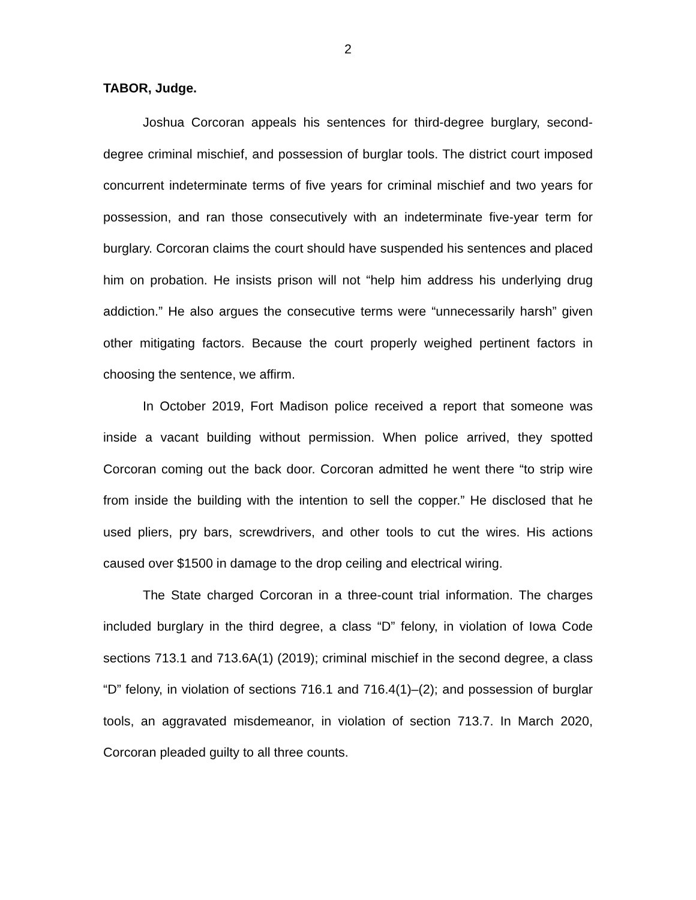2
TABOR, Judge.
Joshua Corcoran appeals his sentences for third-degree burglary, second-degree criminal mischief, and possession of burglar tools. The district court imposed concurrent indeterminate terms of five years for criminal mischief and two years for possession, and ran those consecutively with an indeterminate five-year term for burglary. Corcoran claims the court should have suspended his sentences and placed him on probation. He insists prison will not “help him address his underlying drug addiction.” He also argues the consecutive terms were “unnecessarily harsh” given other mitigating factors. Because the court properly weighed pertinent factors in choosing the sentence, we affirm.
In October 2019, Fort Madison police received a report that someone was inside a vacant building without permission. When police arrived, they spotted Corcoran coming out the back door. Corcoran admitted he went there “to strip wire from inside the building with the intention to sell the copper.” He disclosed that he used pliers, pry bars, screwdrivers, and other tools to cut the wires. His actions caused over $1500 in damage to the drop ceiling and electrical wiring.
The State charged Corcoran in a three-count trial information. The charges included burglary in the third degree, a class “D” felony, in violation of Iowa Code sections 713.1 and 713.6A(1) (2019); criminal mischief in the second degree, a class “D” felony, in violation of sections 716.1 and 716.4(1)–(2); and possession of burglar tools, an aggravated misdemeanor, in violation of section 713.7. In March 2020, Corcoran pleaded guilty to all three counts.